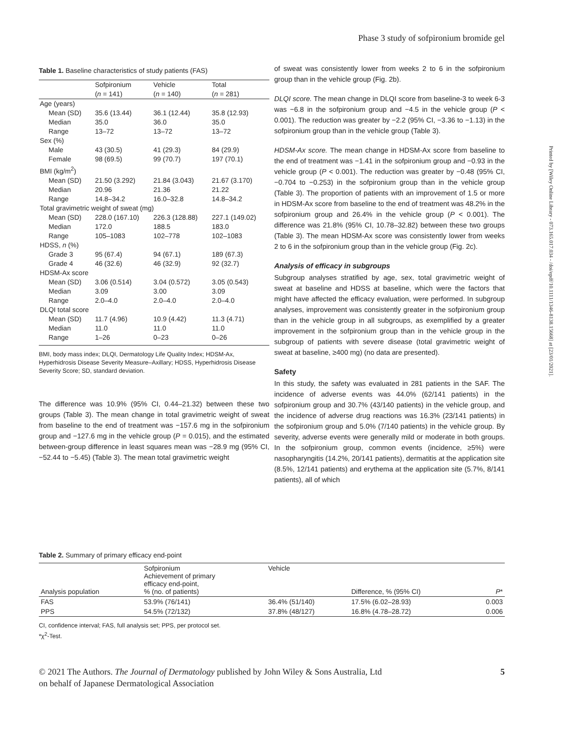Phase 3 study of sofpironium bromide gel
Printed by [Wiley Online Library - 073.165.017.034 - /doi/epdf/10.1111/1346-8138.15668] at [23/01/2021].
Table 1. Baseline characteristics of study patients (FAS)
| | Sofpironium ( n = 141) | Vehicle ( n = 140) | Total ( n = 281) |
| --- | --- | --- | --- |
| Age (years) | | | |
| Mean (SD) | 35.6 (13.44) | 36.1 (12.44) | 35.8 (12.93) |
| Median | 35.0 | 36.0 | 35.0 |
| Range | 13–72 | 13–72 | 13–72 |
| Sex (%) | | | |
| Male | 43 (30.5) | 41 (29.3) | 84 (29.9) |
| Female | 98 (69.5) | 99 (70.7) | 197 (70.1) |
| BMI (kg/m<sup>2</sup>) | | | |
| Mean (SD) | 21.50 (3.292) | 21.84 (3.043) | 21.67 (3.170) |
| Median | 20.96 | 21.36 | 21.22 |
| Range | 14.8–34.2 | 16.0–32.8 | 14.8–34.2 |
| Total gravimetric weight of sweat (mg) | | | |
| Mean (SD) | 228.0 (167.10) | 226.3 (128.88) | 227.1 (149.02) |
| Median | 172.0 | 188.5 | 183.0 |
| Range | 105–1083 | 102–778 | 102–1083 |
| HDSS, n (%) | | | |
| Grade 3 | 95 (67.4) | 94 (67.1) | 189 (67.3) |
| Grade 4 | 46 (32.6) | 46 (32.9) | 92 (32.7) |
| HDSM-Ax score | | | |
| Mean (SD) | 3.06 (0.514) | 3.04 (0.572) | 3.05 (0.543) |
| Median | 3.09 | 3.00 | 3.09 |
| Range | 2.0–4.0 | 2.0–4.0 | 2.0–4.0 |
| DLQI total score | | | |
| Mean (SD) | 11.7 (4.96) | 10.9 (4.42) | 11.3 (4.71) |
| Median | 11.0 | 11.0 | 11.0 |
| Range | 1–26 | 0–23 | 0–26 |
BMI, body mass index; DLQI, Dermatology Life Quality Index; HDSM-Ax, Hyperhidrosis Disease Severity Measure–Axillary; HDSS, Hyperhidrosis Disease Severity Score; SD, standard deviation.
The difference was 10.9% (95% CI, 0.44–21.32) between these two groups (Table 3). The mean change in total gravimetric weight of sweat from baseline to the end of treatment was −157.6 mg in the sofpironium group and −127.6 mg in the vehicle group (P = 0.015), and the estimated between-group difference in least squares mean was −28.9 mg (95% CI, −52.44 to −5.45) (Table 3). The mean total gravimetric weight
of sweat was consistently lower from weeks 2 to 6 in the sofpironium group than in the vehicle group (Fig. 2b).
DLQI score. The mean change in DLQI score from baseline-3 to week 6-3 was −6.8 in the sofpironium group and −4.5 in the vehicle group (P < 0.001). The reduction was greater by −2.2 (95% CI, −3.36 to −1.13) in the sofpironium group than in the vehicle group (Table 3).
HDSM-Ax score. The mean change in HDSM-Ax score from baseline to the end of treatment was −1.41 in the sofpironium group and −0.93 in the vehicle group (P < 0.001). The reduction was greater by −0.48 (95% CI, −0.704 to −0.253) in the sofpironium group than in the vehicle group (Table 3). The proportion of patients with an improvement of 1.5 or more in HDSM-Ax score from baseline to the end of treatment was 48.2% in the sofpironium group and 26.4% in the vehicle group (P < 0.001). The difference was 21.8% (95% CI, 10.78–32.82) between these two groups (Table 3). The mean HDSM-Ax score was consistently lower from weeks 2 to 6 in the sofpironium group than in the vehicle group (Fig. 2c).
Analysis of efficacy in subgroups
Subgroup analyses stratified by age, sex, total gravimetric weight of sweat at baseline and HDSS at baseline, which were the factors that might have affected the efficacy evaluation, were performed. In subgroup analyses, improvement was consistently greater in the sofpironium group than in the vehicle group in all subgroups, as exemplified by a greater improvement in the sofpironium group than in the vehicle group in the subgroup of patients with severe disease (total gravimetric weight of sweat at baseline, ≥400 mg) (no data are presented).
Safety
In this study, the safety was evaluated in 281 patients in the SAF. The incidence of adverse events was 44.0% (62/141 patients) in the sofpironium group and 30.7% (43/140 patients) in the vehicle group, and the incidence of adverse drug reactions was 16.3% (23/141 patients) in the sofpironium group and 5.0% (7/140 patients) in the vehicle group. By severity, adverse events were generally mild or moderate in both groups. In the sofpironium group, common events (incidence, ≥5%) were nasopharyngitis (14.2%, 20/141 patients), dermatitis at the application site (8.5%, 12/141 patients) and erythema at the application site (5.7%, 8/141 patients), all of which
Table 2. Summary of primary efficacy end-point
| Analysis population | Sofpironium Achievement of primary efficacy end-point, % (no. of patients) | Vehicle | Difference, % (95% CI) | P * |
| --- | --- | --- | --- | --- |
| FAS | 53.9% (76/141) | 36.4% (51/140) | 17.5% (6.02–28.93) | 0.003 |
| PPS | 54.5% (72/132) | 37.8% (48/127) | 16.8% (4.78–28.72) | 0.006 |
CI, confidence interval; FAS, full analysis set; PPS, per protocol set.
*χ<sup>2</sup>-Test.
© 2021 The Authors. The Journal of Dermatology published by John Wiley & Sons Australia, Ltd
on behalf of Japanese Dermatological Association
5